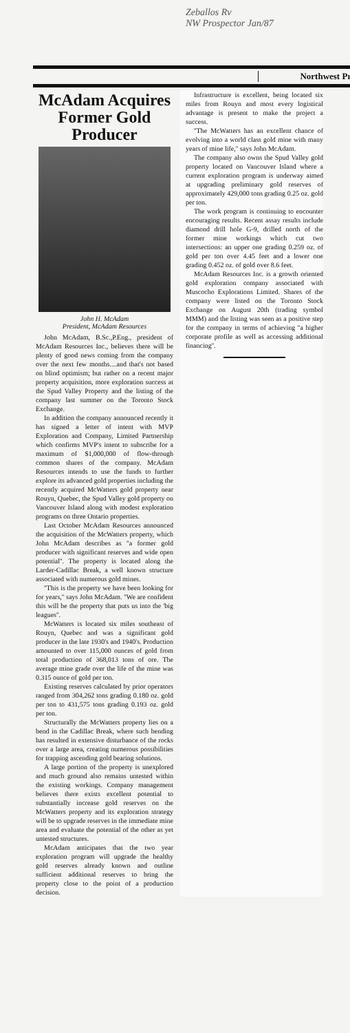Zeballos Rv
NW Prospector Jan/87
Northwest Pı
McAdam Acquires Former Gold Producer
John H. McAdam
President, McAdam Resources
John McAdam, B.Sc.,P.Eng., president of McAdam Resources Inc., believes there will be plenty of good news coming from the company over the next few months....and that's not based on blind optimism; but rather on a recent major property acquisition, more exploration success at the Spud Valley Property and the listing of the company last summer on the Toronto Stock Exchange.
In addition the company announced recently it has signed a letter of intent with MVP Exploration and Company, Limited Partnership which confirms MVP's intent to subscribe for a maximum of $1,000,000 of flow-through common shares of the company. McAdam Resources intends to use the funds to further explore its advanced gold properties including the recently acquired McWatters gold property near Rouyn, Quebec, the Spud Valley gold property on Vancouver Island along with modest exploration programs on three Ontario properties.
Last October McAdam Resources announced the acquisition of the McWatters property, which John McAdam describes as ''a former gold producer with significant reserves and wide open potential''. The property is located along the Larder-Cadillac Break, a well known structure associated with numerous gold mines.
''This is the property we have been looking for for years,'' says John McAdam. ''We are confident this will be the property that puts us into the 'big leagues''.
McWatters is located six miles southeast of Rouyn, Quebec and was a significant gold producer in the late 1930's and 1940's. Production amounted to over 115,000 ounces of gold from total production of 368,013 tons of ore. The average mine grade over the life of the mine was 0.315 ounce of gold per ton.
Existing reserves calculated by prior operators ranged from 304,262 tons grading 0.180 oz. gold per ton to 431,575 tons grading 0.193 oz. gold per ton.
Structurally the McWatters property lies on a bend in the Cadillac Break, where such bending has resulted in extensive disturbance of the rocks over a large area, creating numerous possibilities for trapping ascending gold bearing solutions.
A large portion of the property is unexplored and much ground also remains untested within the existing workings. Company management believes there exists excellent potential to substantially increase gold reserves on the McWatters property and its exploration strategy will be to upgrade reserves in the immediate mine area and evaluate the potential of the other as yet untested structures.
McAdam anticipates that the two year exploration program will upgrade the healthy gold reserves already known and outline sufficient additional reserves to bring the property close to the point of a production decision.
Infrastructure is excellent, being located six miles from Rouyn and most every logistical advantage is present to make the project a success.
''The McWatters has an excellent chance of evolving into a world class gold mine with many years of mine life,'' says John McAdam.
The company also owns the Spud Valley gold property located on Vancouver Island where a current exploration program is underway aimed at upgrading preliminary gold reserves of approximately 429,000 tons grading 0.25 oz. gold per ton.
The work program is continuing to encounter encouraging results. Recent assay results include diamond drill hole G-9, drilled north of the former mine workings which cut two intersections: an upper one grading 0.259 oz. of gold per ton over 4.45 feet and a lower one grading 0.452 oz. of gold over 8.6 feet.
McAdam Resources Inc. is a growth oriented gold exploration company associated with Muscocho Explorations Limited. Shares of the company were listed on the Toronto Stock Exchange on August 20th (trading symbol MMM) and the listing was seen as a positive step for the company in terms of achieving ''a higher corporate profile as well as accessing additional financing''.